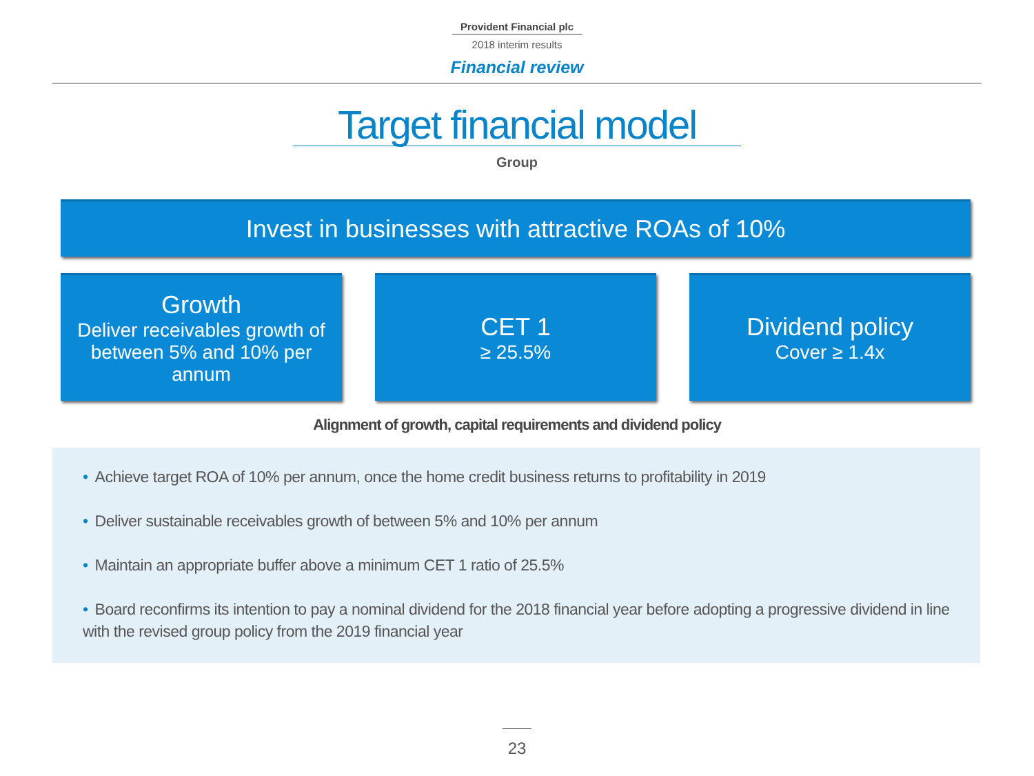Provident Financial plc
2018 interim results
Financial review
Target financial model
Group
Invest in businesses with attractive ROAs of 10%
Growth
Deliver receivables growth of between 5% and 10% per annum
CET 1
≥ 25.5%
Dividend policy
Cover ≥ 1.4x
Alignment of growth, capital requirements and dividend policy
• Achieve target ROA of 10% per annum, once the home credit business returns to profitability in 2019
• Deliver sustainable receivables growth of between 5% and 10% per annum
• Maintain an appropriate buffer above a minimum CET 1 ratio of 25.5%
• Board reconfirms its intention to pay a nominal dividend for the 2018 financial year before adopting a progressive dividend in line with the revised group policy from the 2019 financial year
23